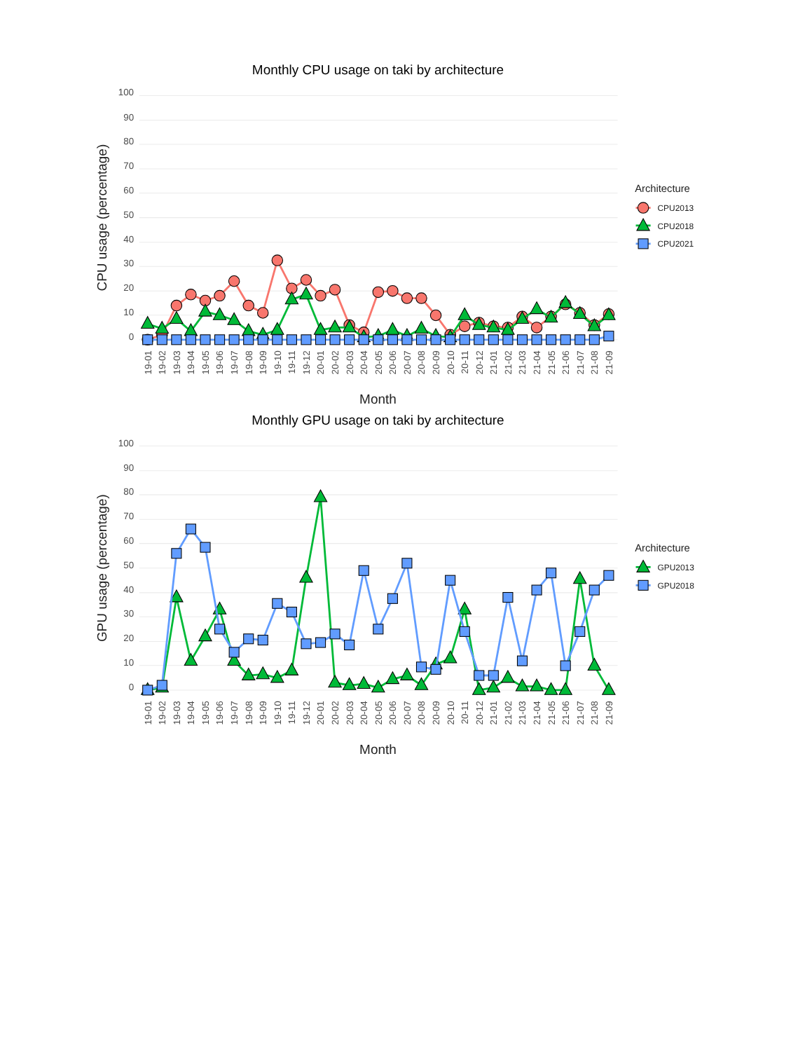Monthly CPU usage on taki by architecture
100
90
80
70
60
50
40
30
20
10
0
CPU usage (percentage)
19-01
19-02
19-03
19-04
19-05
19-06
19-07
19-08
19-09
19-10
19-11
19-12
20-01
20-02
20-03
20-04
20-05
20-06
20-07
20-08
20-09
20-10
20-11
20-12
21-01
21-02
21-03
21-04
21-05
21-06
21-07
21-08
21-09
Month
Architecture
CPU2013
CPU2018
CPU2021
Monthly GPU usage on taki by architecture
100
90
80
70
60
50
40
30
20
10
0
GPU usage (percentage)
19-01
19-02
19-03
19-04
19-05
19-06
19-07
19-08
19-09
19-10
19-11
19-12
20-01
20-02
20-03
20-04
20-05
20-06
20-07
20-08
20-09
20-10
20-11
20-12
21-01
21-02
21-03
21-04
21-05
21-06
21-07
21-08
21-09
Month
Architecture
GPU2013
GPU2018